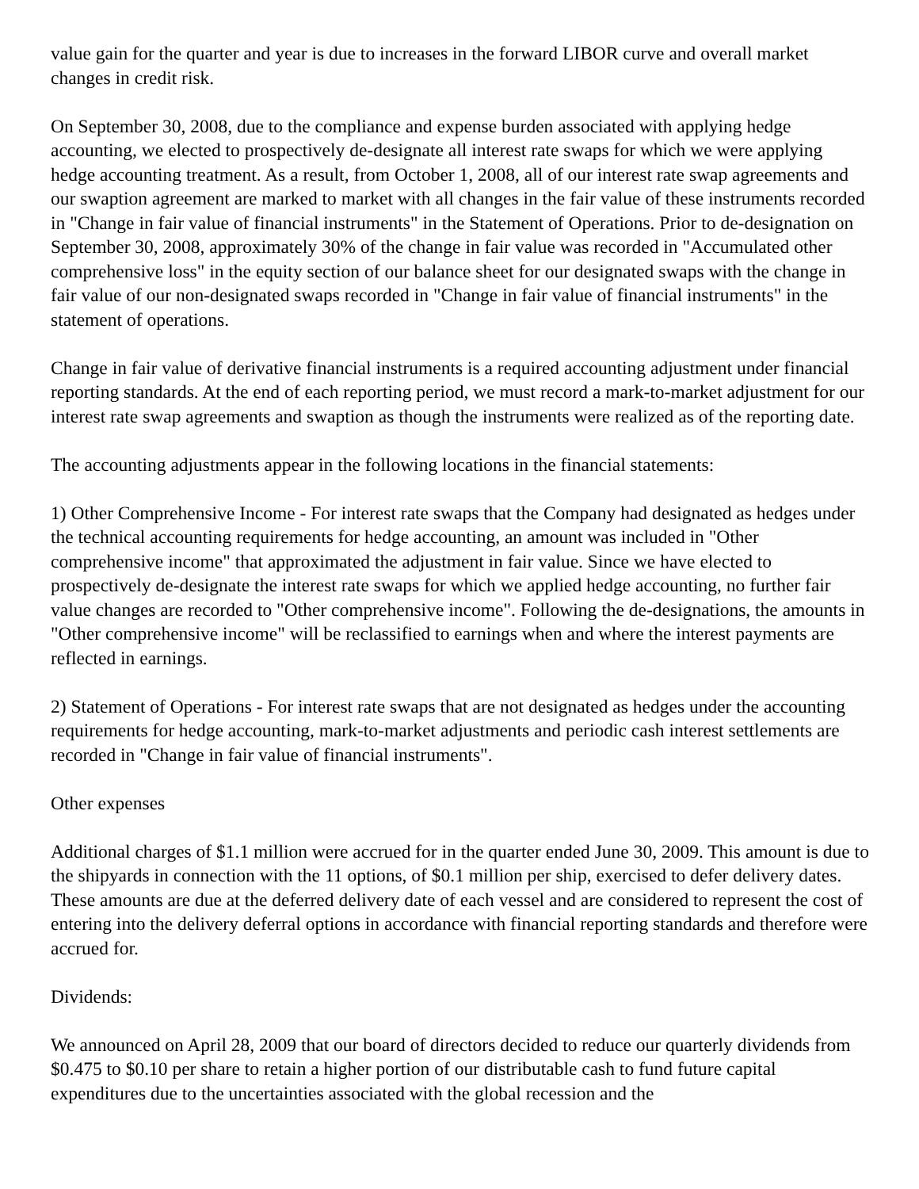value gain for the quarter and year is due to increases in the forward LIBOR curve and overall market changes in credit risk.
On September 30, 2008, due to the compliance and expense burden associated with applying hedge accounting, we elected to prospectively de-designate all interest rate swaps for which we were applying hedge accounting treatment. As a result, from October 1, 2008, all of our interest rate swap agreements and our swaption agreement are marked to market with all changes in the fair value of these instruments recorded in "Change in fair value of financial instruments" in the Statement of Operations. Prior to de-designation on September 30, 2008, approximately 30% of the change in fair value was recorded in "Accumulated other comprehensive loss" in the equity section of our balance sheet for our designated swaps with the change in fair value of our non-designated swaps recorded in "Change in fair value of financial instruments" in the statement of operations.
Change in fair value of derivative financial instruments is a required accounting adjustment under financial reporting standards. At the end of each reporting period, we must record a mark-to-market adjustment for our interest rate swap agreements and swaption as though the instruments were realized as of the reporting date.
The accounting adjustments appear in the following locations in the financial statements:
1) Other Comprehensive Income - For interest rate swaps that the Company had designated as hedges under the technical accounting requirements for hedge accounting, an amount was included in "Other comprehensive income" that approximated the adjustment in fair value. Since we have elected to prospectively de-designate the interest rate swaps for which we applied hedge accounting, no further fair value changes are recorded to "Other comprehensive income". Following the de-designations, the amounts in "Other comprehensive income" will be reclassified to earnings when and where the interest payments are reflected in earnings.
2) Statement of Operations - For interest rate swaps that are not designated as hedges under the accounting requirements for hedge accounting, mark-to-market adjustments and periodic cash interest settlements are recorded in "Change in fair value of financial instruments".
Other expenses
Additional charges of $1.1 million were accrued for in the quarter ended June 30, 2009. This amount is due to the shipyards in connection with the 11 options, of $0.1 million per ship, exercised to defer delivery dates. These amounts are due at the deferred delivery date of each vessel and are considered to represent the cost of entering into the delivery deferral options in accordance with financial reporting standards and therefore were accrued for.
Dividends:
We announced on April 28, 2009 that our board of directors decided to reduce our quarterly dividends from $0.475 to $0.10 per share to retain a higher portion of our distributable cash to fund future capital expenditures due to the uncertainties associated with the global recession and the